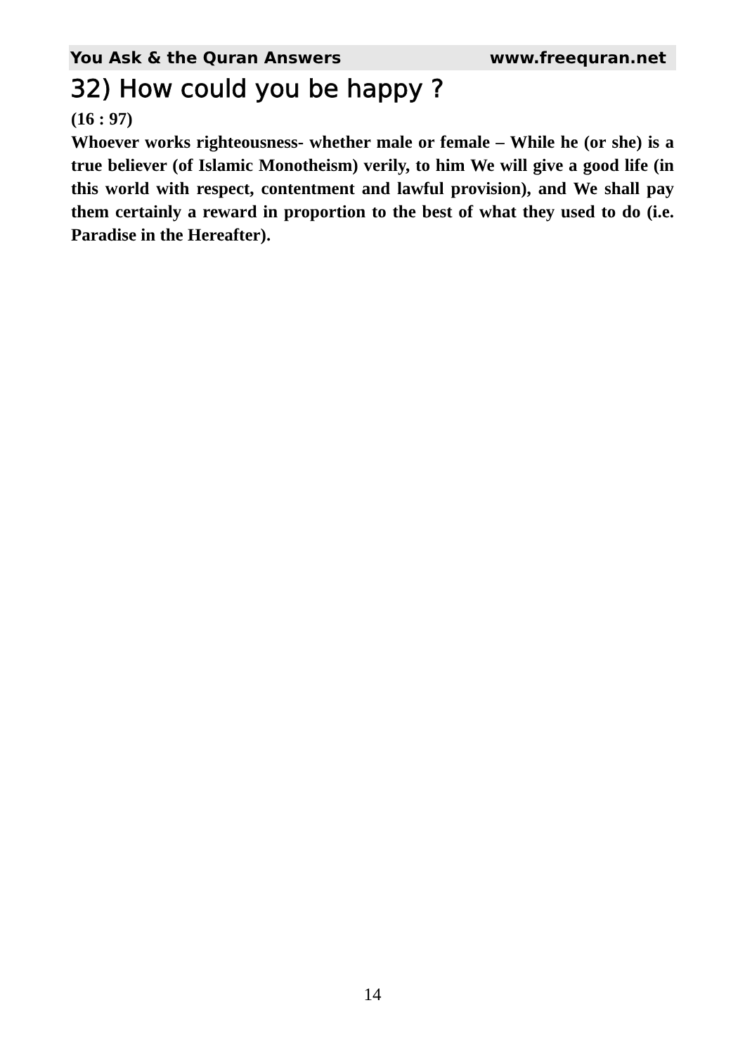You Ask & the Quran Answers www.freequran.net
32) How could you be happy ?
(16 : 97)
Whoever works righteousness- whether male or female – While he (or she) is a true believer (of Islamic Monotheism) verily, to him We will give a good life (in this world with respect, contentment and lawful provision), and We shall pay them certainly a reward in proportion to the best of what they used to do (i.e. Paradise in the Hereafter).
14